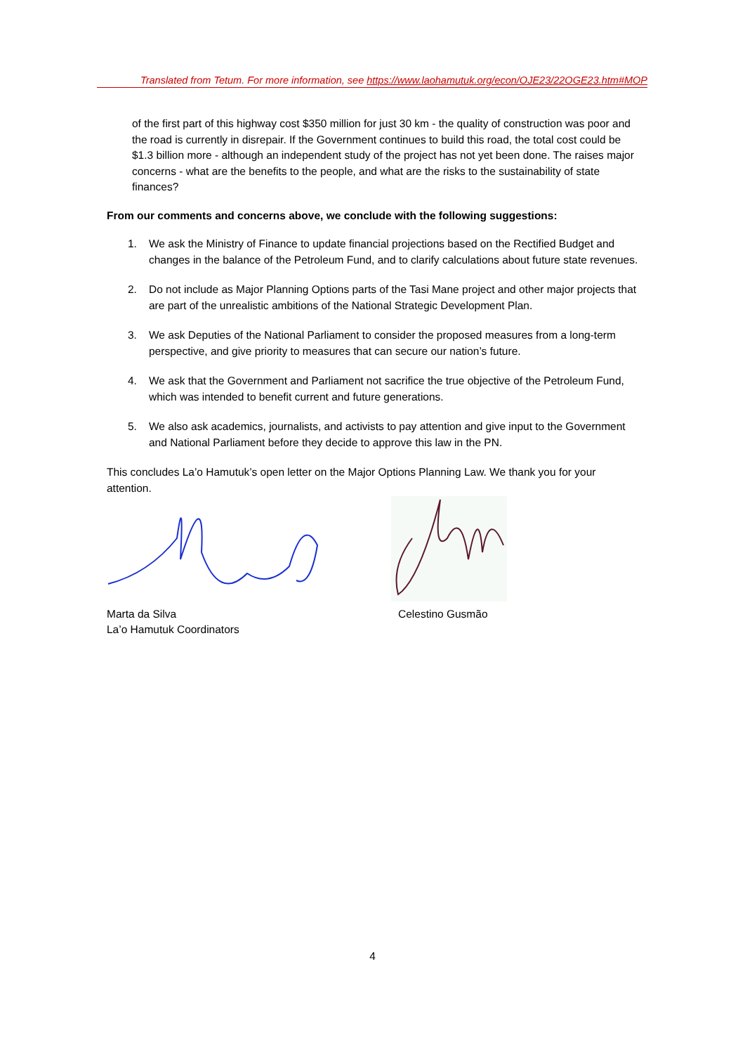Translated from Tetum. For more information, see https://www.laohamutuk.org/econ/OJE23/22OGE23.htm#MOP
of the first part of this highway cost $350 million for just 30 km - the quality of construction was poor and the road is currently in disrepair. If the Government continues to build this road, the total cost could be $1.3 billion more - although an independent study of the project has not yet been done. The raises major concerns - what are the benefits to the people, and what are the risks to the sustainability of state finances?
From our comments and concerns above, we conclude with the following suggestions:
1. We ask the Ministry of Finance to update financial projections based on the Rectified Budget and changes in the balance of the Petroleum Fund, and to clarify calculations about future state revenues.
2. Do not include as Major Planning Options parts of the Tasi Mane project and other major projects that are part of the unrealistic ambitions of the National Strategic Development Plan.
3. We ask Deputies of the National Parliament to consider the proposed measures from a long-term perspective, and give priority to measures that can secure our nation’s future.
4. We ask that the Government and Parliament not sacrifice the true objective of the Petroleum Fund, which was intended to benefit current and future generations.
5. We also ask academics, journalists, and activists to pay attention and give input to the Government and National Parliament before they decide to approve this law in the PN.
This concludes La’o Hamutuk’s open letter on the Major Options Planning Law. We thank you for your attention.
Marta da Silva
La’o Hamutuk Coordinators
Celestino Gusmão
4